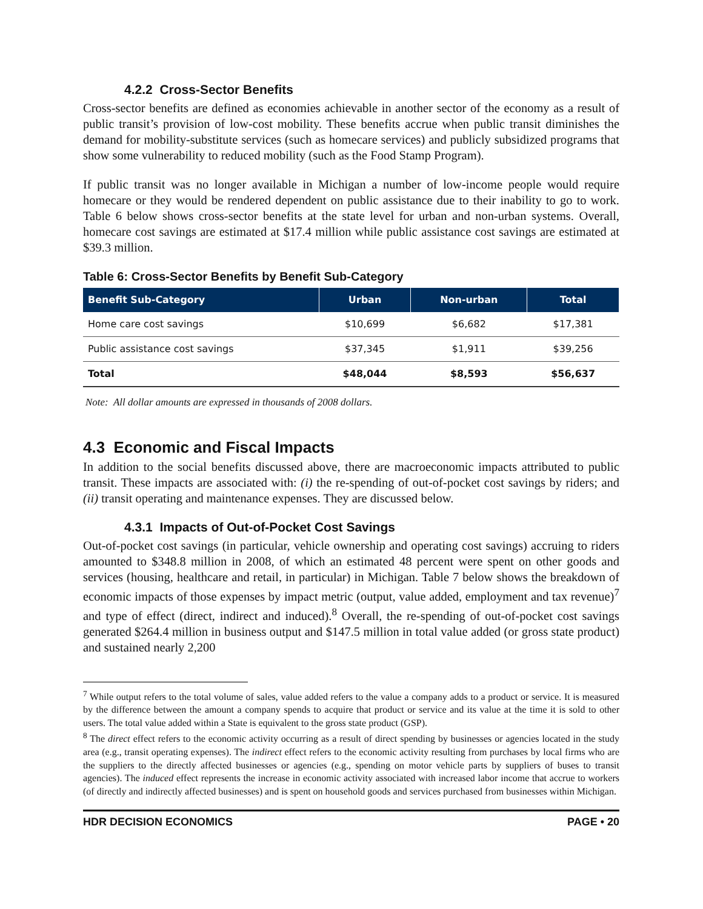4.2.2 Cross-Sector Benefits
Cross-sector benefits are defined as economies achievable in another sector of the economy as a result of public transit’s provision of low-cost mobility. These benefits accrue when public transit diminishes the demand for mobility-substitute services (such as homecare services) and publicly subsidized programs that show some vulnerability to reduced mobility (such as the Food Stamp Program).
If public transit was no longer available in Michigan a number of low-income people would require homecare or they would be rendered dependent on public assistance due to their inability to go to work. Table 6 below shows cross-sector benefits at the state level for urban and non-urban systems. Overall, homecare cost savings are estimated at $17.4 million while public assistance cost savings are estimated at $39.3 million.
Table 6: Cross-Sector Benefits by Benefit Sub-Category
| Benefit Sub-Category | Urban | Non-urban | Total |
| --- | --- | --- | --- |
| Home care cost savings | $10,699 | $6,682 | $17,381 |
| Public assistance cost savings | $37,345 | $1,911 | $39,256 |
| Total | $48,044 | $8,593 | $56,637 |
Note: All dollar amounts are expressed in thousands of 2008 dollars.
4.3 Economic and Fiscal Impacts
In addition to the social benefits discussed above, there are macroeconomic impacts attributed to public transit. These impacts are associated with: (i) the re-spending of out-of-pocket cost savings by riders; and (ii) transit operating and maintenance expenses. They are discussed below.
4.3.1 Impacts of Out-of-Pocket Cost Savings
Out-of-pocket cost savings (in particular, vehicle ownership and operating cost savings) accruing to riders amounted to $348.8 million in 2008, of which an estimated 48 percent were spent on other goods and services (housing, healthcare and retail, in particular) in Michigan. Table 7 below shows the breakdown of economic impacts of those expenses by impact metric (output, value added, employment and tax revenue)<sup>7</sup> and type of effect (direct, indirect and induced).<sup>8</sup> Overall, the re-spending of out-of-pocket cost savings generated $264.4 million in business output and $147.5 million in total value added (or gross state product) and sustained nearly 2,200
<sup>7</sup> While output refers to the total volume of sales, value added refers to the value a company adds to a product or service. It is measured by the difference between the amount a company spends to acquire that product or service and its value at the time it is sold to other users. The total value added within a State is equivalent to the gross state product (GSP).
<sup>8</sup> The direct effect refers to the economic activity occurring as a result of direct spending by businesses or agencies located in the study area (e.g., transit operating expenses). The indirect effect refers to the economic activity resulting from purchases by local firms who are the suppliers to the directly affected businesses or agencies (e.g., spending on motor vehicle parts by suppliers of buses to transit agencies). The induced effect represents the increase in economic activity associated with increased labor income that accrue to workers (of directly and indirectly affected businesses) and is spent on household goods and services purchased from businesses within Michigan.
HDR DECISION ECONOMICS PAGE • 20